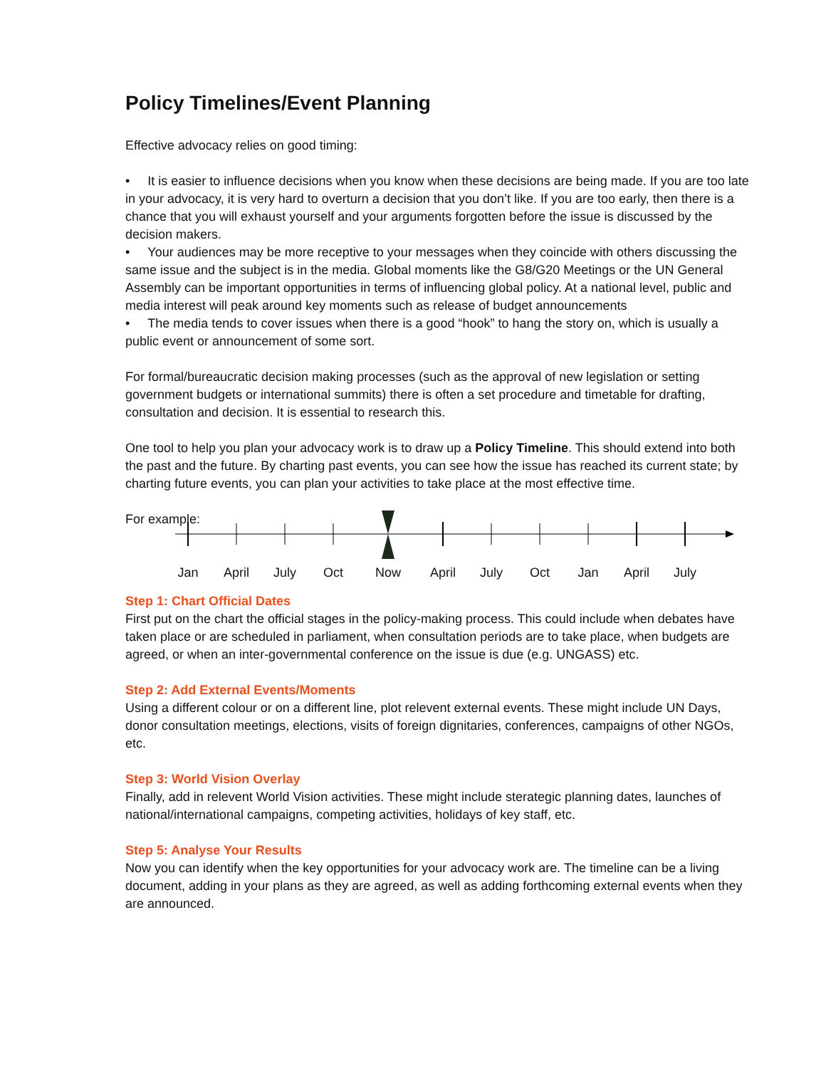Policy Timelines/Event Planning
Effective advocacy relies on good timing:
• It is easier to influence decisions when you know when these decisions are being made. If you are too late in your advocacy, it is very hard to overturn a decision that you don’t like. If you are too early, then there is a chance that you will exhaust yourself and your arguments forgotten before the issue is discussed by the decision makers.
• Your audiences may be more receptive to your messages when they coincide with others discussing the same issue and the subject is in the media. Global moments like the G8/G20 Meetings or the UN General Assembly can be important opportunities in terms of influencing global policy. At a national level, public and media interest will peak around key moments such as release of budget announcements
• The media tends to cover issues when there is a good “hook” to hang the story on, which is usually a public event or announcement of some sort.
For formal/bureaucratic decision making processes (such as the approval of new legislation or setting government budgets or international summits) there is often a set procedure and timetable for drafting, consultation and decision. It is essential to research this.
One tool to help you plan your advocacy work is to draw up a Policy Timeline. This should extend into both the past and the future. By charting past events, you can see how the issue has reached its current state; by charting future events, you can plan your activities to take place at the most effective time.
For example:
Jan April July Oct Now April July Oct Jan April July
Step 1: Chart Official Dates
First put on the chart the official stages in the policy-making process. This could include when debates have taken place or are scheduled in parliament, when consultation periods are to take place, when budgets are agreed, or when an inter-governmental conference on the issue is due (e.g. UNGASS) etc.
Step 2: Add External Events/Moments
Using a different colour or on a different line, plot relevent external events. These might include UN Days, donor consultation meetings, elections, visits of foreign dignitaries, conferences, campaigns of other NGOs, etc.
Step 3: World Vision Overlay
Finally, add in relevent World Vision activities. These might include sterategic planning dates, launches of national/international campaigns, competing activities, holidays of key staff, etc.
Step 5: Analyse Your Results
Now you can identify when the key opportunities for your advocacy work are. The timeline can be a living document, adding in your plans as they are agreed, as well as adding forthcoming external events when they are announced.